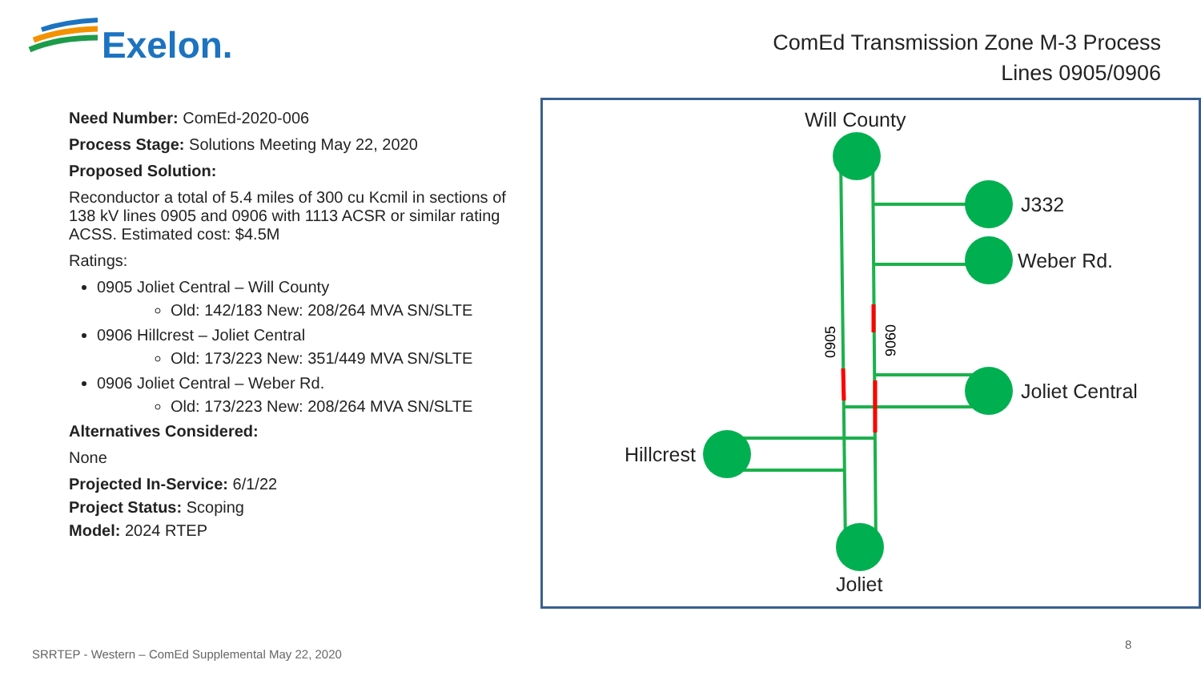Exelon.
ComEd Transmission Zone M-3 Process
Lines 0905/0906
Need Number: ComEd-2020-006
Process Stage: Solutions Meeting May 22, 2020
Proposed Solution:
Reconductor a total of 5.4 miles of 300 cu Kcmil in sections of 138 kV lines 0905 and 0906 with 1113 ACSR or similar rating ACSS. Estimated cost: $4.5M
Ratings:
0905 Joliet Central – Will County
Old: 142/183 New: 208/264 MVA SN/SLTE
0906 Hillcrest – Joliet Central
Old: 173/223 New: 351/449 MVA SN/SLTE
0906 Joliet Central – Weber Rd.
Old: 173/223 New: 208/264 MVA SN/SLTE
Alternatives Considered:
None
Projected In-Service: 6/1/22
Project Status: Scoping
Model: 2024 RTEP
Will County
J332
Weber Rd.
Joliet Central
Hillcrest
Joliet
0905
0906
SRRTEP - Western – ComEd Supplemental May 22, 2020
8